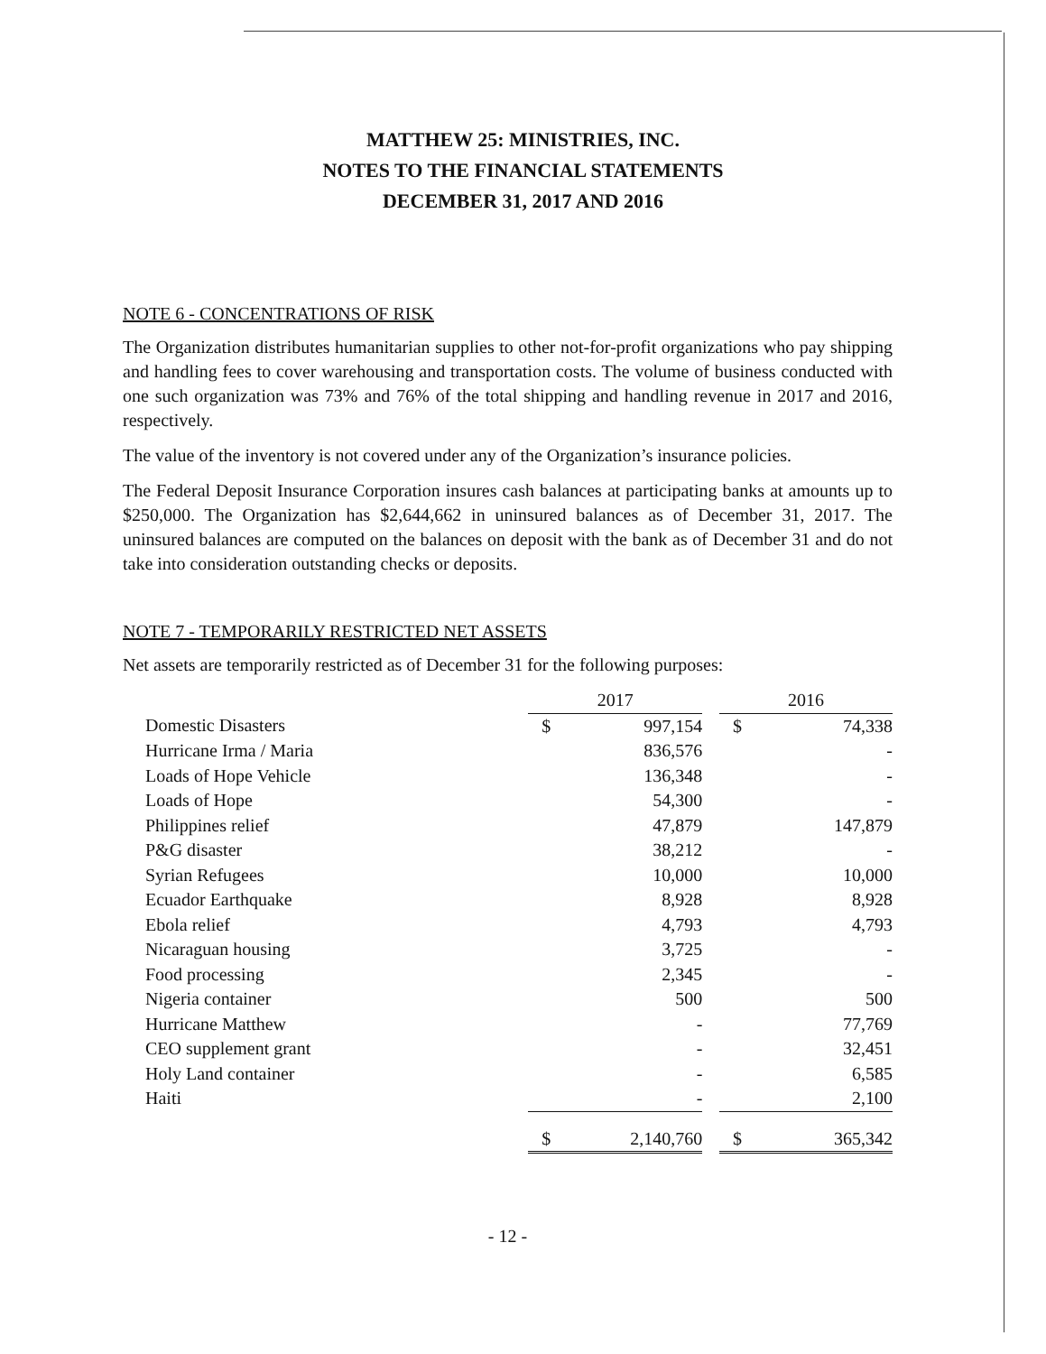MATTHEW 25: MINISTRIES, INC.
NOTES TO THE FINANCIAL STATEMENTS
DECEMBER 31, 2017 AND 2016
NOTE 6 - CONCENTRATIONS OF RISK
The Organization distributes humanitarian supplies to other not-for-profit organizations who pay shipping and handling fees to cover warehousing and transportation costs. The volume of business conducted with one such organization was 73% and 76% of the total shipping and handling revenue in 2017 and 2016, respectively.
The value of the inventory is not covered under any of the Organization’s insurance policies.
The Federal Deposit Insurance Corporation insures cash balances at participating banks at amounts up to $250,000. The Organization has $2,644,662 in uninsured balances as of December 31, 2017. The uninsured balances are computed on the balances on deposit with the bank as of December 31 and do not take into consideration outstanding checks or deposits.
NOTE 7 - TEMPORARILY RESTRICTED NET ASSETS
Net assets are temporarily restricted as of December 31 for the following purposes:
| | 2017 | | | 2016 | |
| --- | --- | --- | --- | --- | --- |
| Domestic Disasters | $ | 997,154 | | $ | 74,338 |
| Hurricane Irma / Maria | | 836,576 | | | - |
| Loads of Hope Vehicle | | 136,348 | | | - |
| Loads of Hope | | 54,300 | | | - |
| Philippines relief | | 47,879 | | | 147,879 |
| P&G disaster | | 38,212 | | | - |
| Syrian Refugees | | 10,000 | | | 10,000 |
| Ecuador Earthquake | | 8,928 | | | 8,928 |
| Ebola relief | | 4,793 | | | 4,793 |
| Nicaraguan housing | | 3,725 | | | - |
| Food processing | | 2,345 | | | - |
| Nigeria container | | 500 | | | 500 |
| Hurricane Matthew | | - | | | 77,769 |
| CEO supplement grant | | - | | | 32,451 |
| Holy Land container | | - | | | 6,585 |
| Haiti | | - | | | 2,100 |
| | $ | 2,140,760 | | $ | 365,342 |
- 12 -